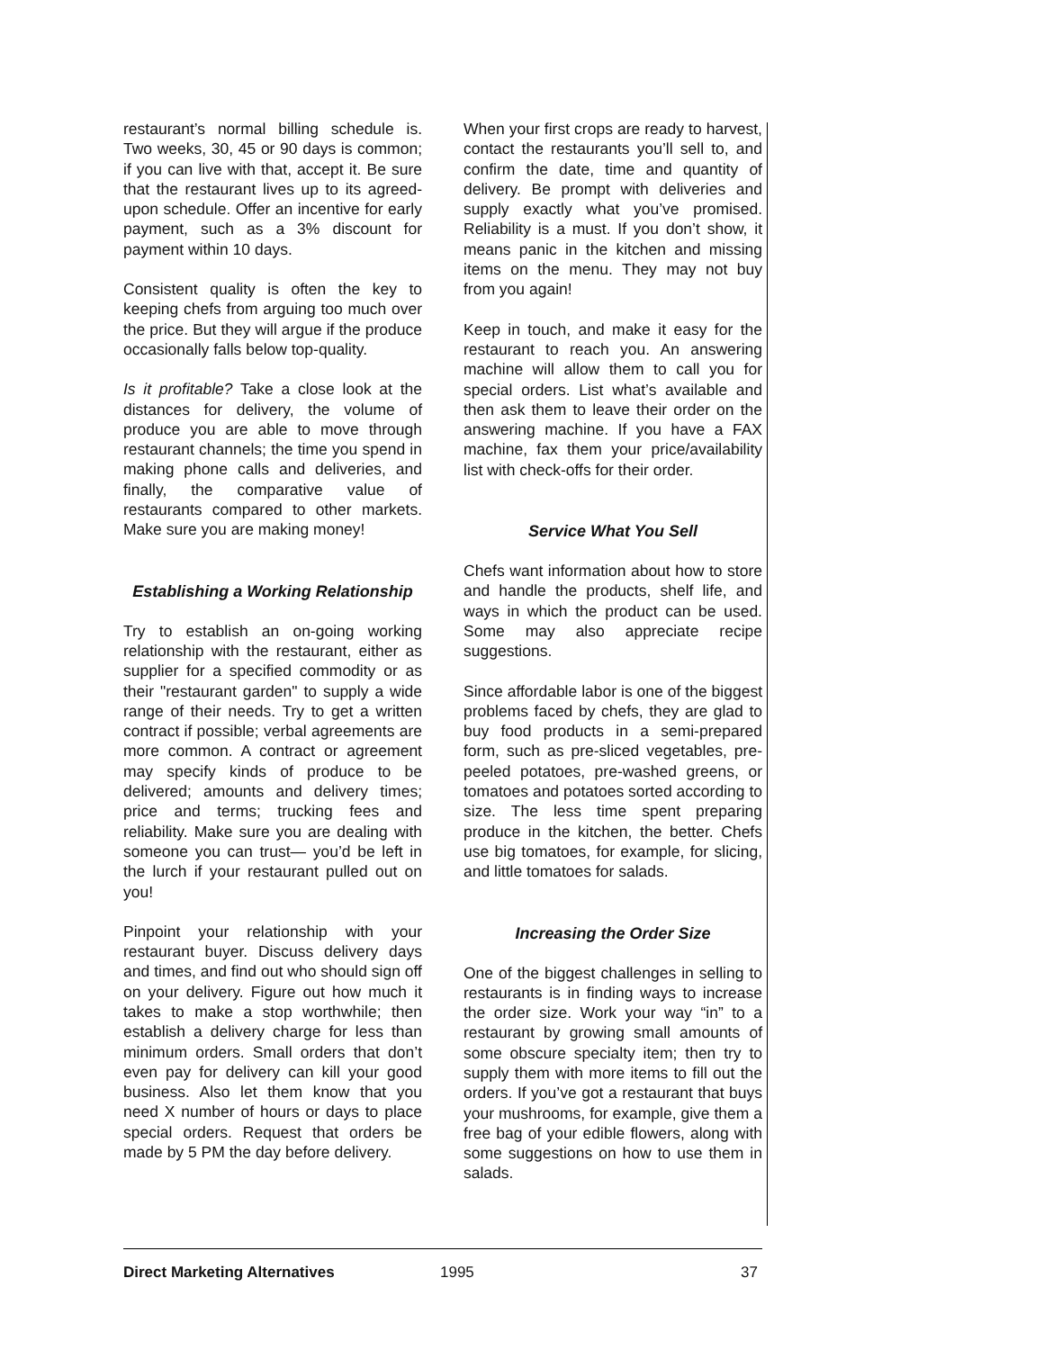restaurant’s normal billing schedule is. Two weeks, 30, 45 or 90 days is common; if you can live with that, accept it. Be sure that the restaurant lives up to its agreed-upon schedule. Offer an incentive for early payment, such as a 3% discount for payment within 10 days.
Consistent quality is often the key to keeping chefs from arguing too much over the price. But they will argue if the produce occasionally falls below top-quality.
Is it profitable? Take a close look at the distances for delivery, the volume of produce you are able to move through restaurant channels; the time you spend in making phone calls and deliveries, and finally, the comparative value of restaurants compared to other markets. Make sure you are making money!
Establishing a Working Relationship
Try to establish an on-going working relationship with the restaurant, either as supplier for a specified commodity or as their "restaurant garden" to supply a wide range of their needs. Try to get a written contract if possible; verbal agreements are more common. A contract or agreement may specify kinds of produce to be delivered; amounts and delivery times; price and terms; trucking fees and reliability. Make sure you are dealing with someone you can trust— you’d be left in the lurch if your restaurant pulled out on you!
Pinpoint your relationship with your restaurant buyer. Discuss delivery days and times, and find out who should sign off on your delivery. Figure out how much it takes to make a stop worthwhile; then establish a delivery charge for less than minimum orders. Small orders that don’t even pay for delivery can kill your good business. Also let them know that you need X number of hours or days to place special orders. Request that orders be made by 5 PM the day before delivery.
When your first crops are ready to harvest, contact the restaurants you’ll sell to, and confirm the date, time and quantity of delivery. Be prompt with deliveries and supply exactly what you’ve promised. Reliability is a must. If you don’t show, it means panic in the kitchen and missing items on the menu. They may not buy from you again!
Keep in touch, and make it easy for the restaurant to reach you. An answering machine will allow them to call you for special orders. List what’s available and then ask them to leave their order on the answering machine. If you have a FAX machine, fax them your price/availability list with check-offs for their order.
Service What You Sell
Chefs want information about how to store and handle the products, shelf life, and ways in which the product can be used. Some may also appreciate recipe suggestions.
Since affordable labor is one of the biggest problems faced by chefs, they are glad to buy food products in a semi-prepared form, such as pre-sliced vegetables, pre-peeled potatoes, pre-washed greens, or tomatoes and potatoes sorted according to size. The less time spent preparing produce in the kitchen, the better. Chefs use big tomatoes, for example, for slicing, and little tomatoes for salads.
Increasing the Order Size
One of the biggest challenges in selling to restaurants is in finding ways to increase the order size. Work your way “in” to a restaurant by growing small amounts of some obscure specialty item; then try to supply them with more items to fill out the orders. If you’ve got a restaurant that buys your mushrooms, for example, give them a free bag of your edible flowers, along with some suggestions on how to use them in salads.
Direct Marketing Alternatives 1995 37